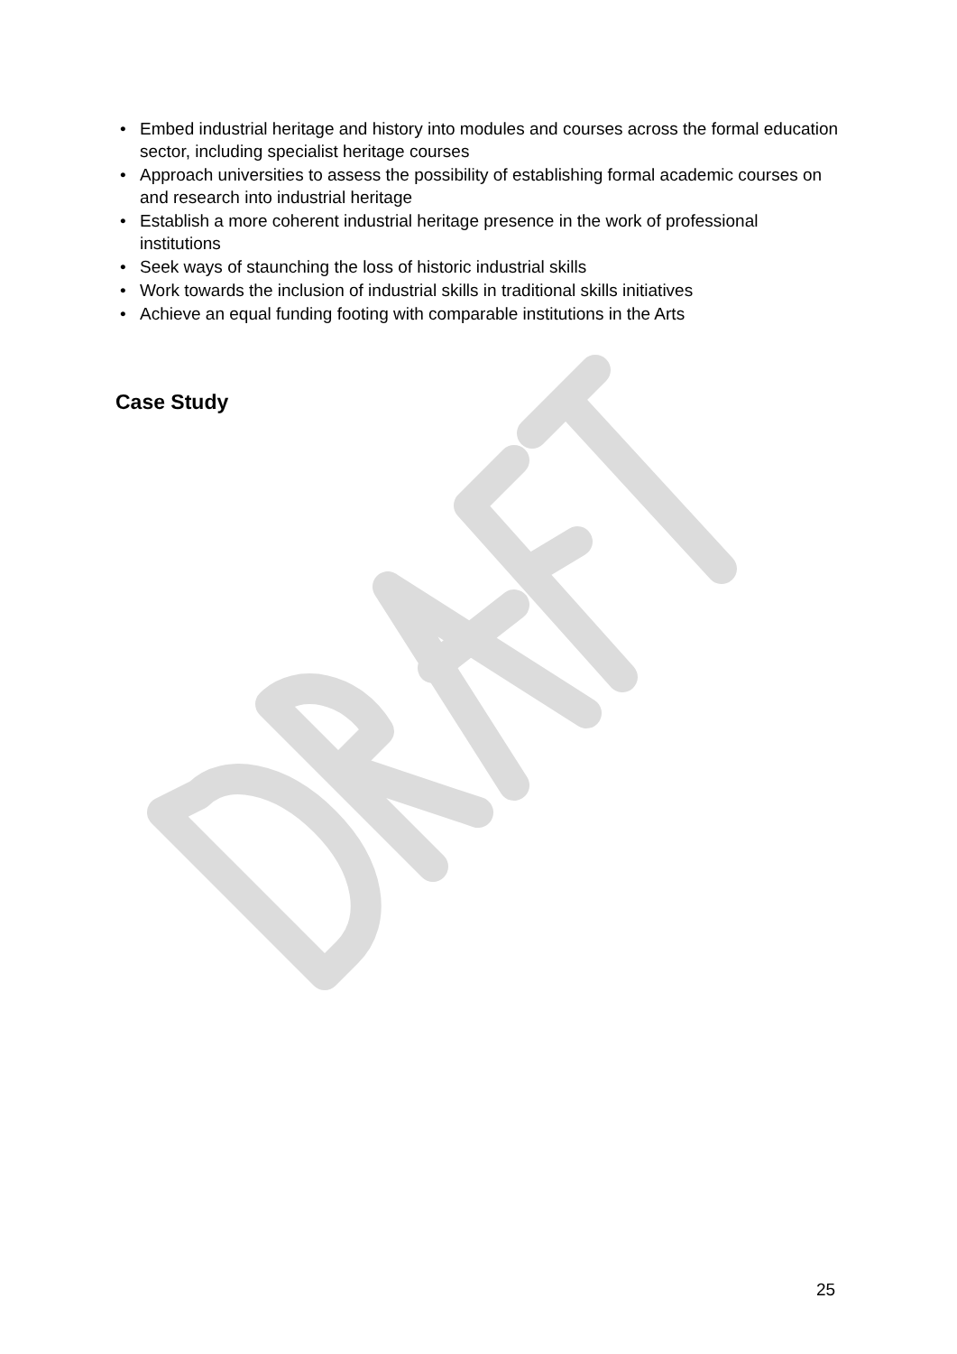• Embed industrial heritage and history into modules and courses across the formal education sector, including specialist heritage courses
• Approach universities to assess the possibility of establishing formal academic courses on and research into industrial heritage
• Establish a more coherent industrial heritage presence in the work of professional institutions
• Seek ways of staunching the loss of historic industrial skills
• Work towards the inclusion of industrial skills in traditional skills initiatives
• Achieve an equal funding footing with comparable institutions in the Arts
Case Study
25